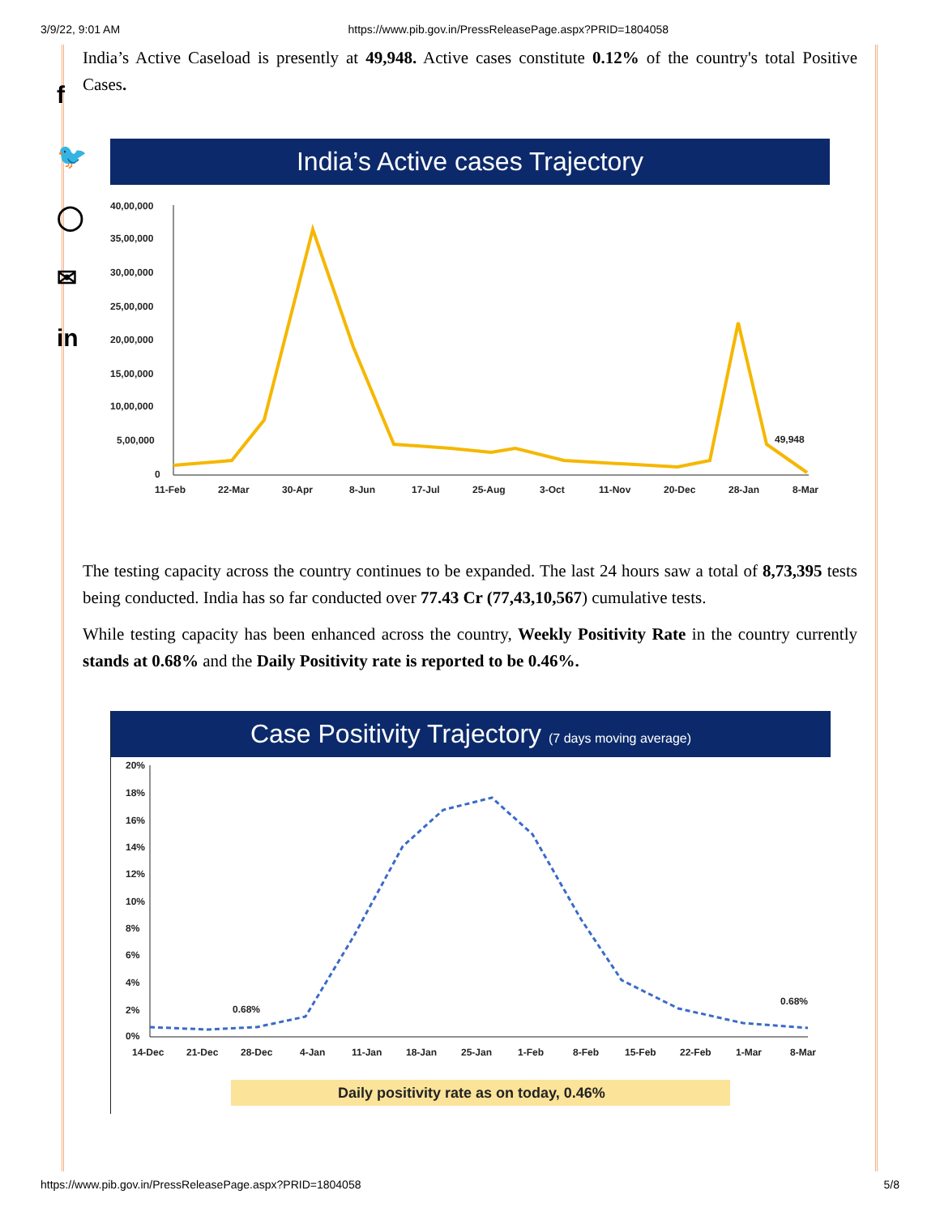3/9/22, 9:01 AM https://www.pib.gov.in/PressReleasePage.aspx?PRID=1804058
f
🐦
◯
✉
in
India’s Active Caseload is presently at 49,948. Active cases constitute 0.12% of the country's total Positive Cases.
India’s Active cases Trajectory
40,00,000
35,00,000
30,00,000
25,00,000
20,00,000
15,00,000
10,00,000
5,00,000
0
49,948
11-Feb
22-Mar
30-Apr
8-Jun
17-Jul
25-Aug
3-Oct
11-Nov
20-Dec
28-Jan
8-Mar
The testing capacity across the country continues to be expanded. The last 24 hours saw a total of 8,73,395 tests being conducted. India has so far conducted over 77.43 Cr (77,43,10,567) cumulative tests.
While testing capacity has been enhanced across the country, Weekly Positivity Rate in the country currently stands at 0.68% and the Daily Positivity rate is reported to be 0.46%.
Case Positivity Trajectory (7 days moving average)
20%
18%
16%
14%
12%
10%
8%
6%
4%
2%
0%
0.68%
0.68%
14-Dec
21-Dec
28-Dec
4-Jan
11-Jan
18-Jan
25-Jan
1-Feb
8-Feb
15-Feb
22-Feb
1-Mar
8-Mar
Daily positivity rate as on today, 0.46%
https://www.pib.gov.in/PressReleasePage.aspx?PRID=1804058 5/8